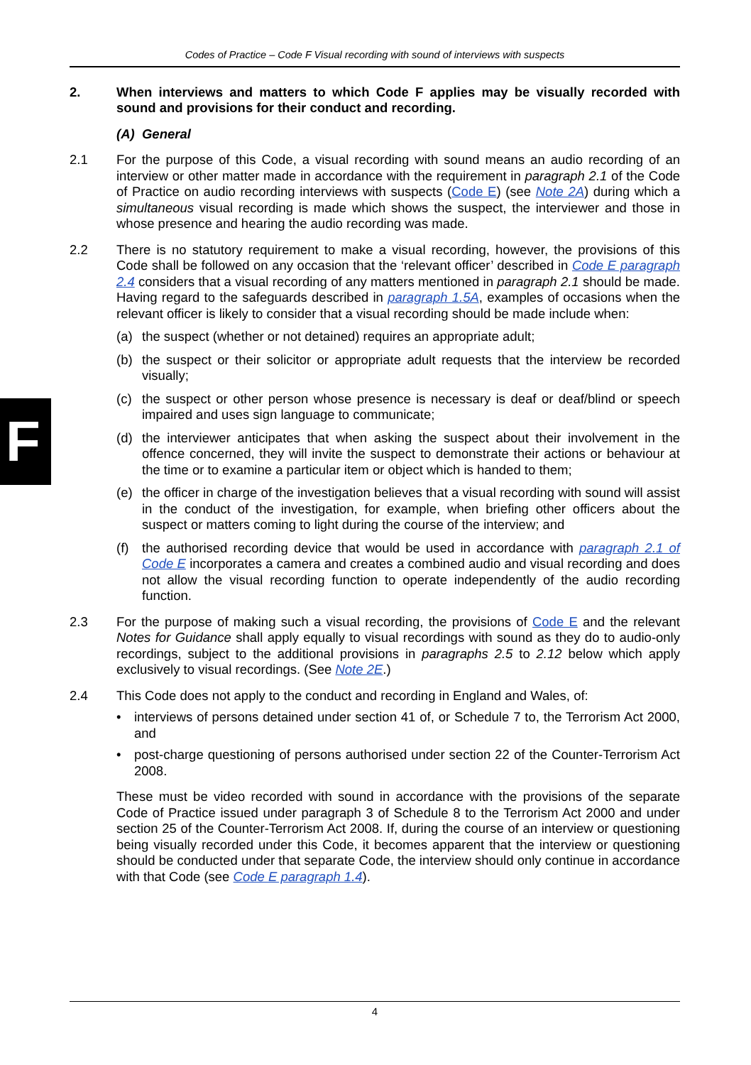F
Codes of Practice – Code F Visual recording with sound of interviews with suspects
2. When interviews and matters to which Code F applies may be visually recorded with sound and provisions for their conduct and recording.
(A) General
2.1 For the purpose of this Code, a visual recording with sound means an audio recording of an interview or other matter made in accordance with the requirement in paragraph 2.1 of the Code of Practice on audio recording interviews with suspects (Code E) (see Note 2A) during which a simultaneous visual recording is made which shows the suspect, the interviewer and those in whose presence and hearing the audio recording was made.
2.2 There is no statutory requirement to make a visual recording, however, the provisions of this Code shall be followed on any occasion that the ‘relevant officer’ described in Code E paragraph 2.4 considers that a visual recording of any matters mentioned in paragraph 2.1 should be made. Having regard to the safeguards described in paragraph 1.5A, examples of occasions when the relevant officer is likely to consider that a visual recording should be made include when:
(a) the suspect (whether or not detained) requires an appropriate adult;
(b) the suspect or their solicitor or appropriate adult requests that the interview be recorded visually;
(c) the suspect or other person whose presence is necessary is deaf or deaf/blind or speech impaired and uses sign language to communicate;
(d) the interviewer anticipates that when asking the suspect about their involvement in the offence concerned, they will invite the suspect to demonstrate their actions or behaviour at the time or to examine a particular item or object which is handed to them;
(e) the officer in charge of the investigation believes that a visual recording with sound will assist in the conduct of the investigation, for example, when briefing other officers about the suspect or matters coming to light during the course of the interview; and
(f) the authorised recording device that would be used in accordance with paragraph 2.1 of Code E incorporates a camera and creates a combined audio and visual recording and does not allow the visual recording function to operate independently of the audio recording function.
2.3 For the purpose of making such a visual recording, the provisions of Code E and the relevant Notes for Guidance shall apply equally to visual recordings with sound as they do to audio-only recordings, subject to the additional provisions in paragraphs 2.5 to 2.12 below which apply exclusively to visual recordings. (See Note 2E.)
2.4 This Code does not apply to the conduct and recording in England and Wales, of:
• interviews of persons detained under section 41 of, or Schedule 7 to, the Terrorism Act 2000, and
• post-charge questioning of persons authorised under section 22 of the Counter-Terrorism Act 2008.
These must be video recorded with sound in accordance with the provisions of the separate Code of Practice issued under paragraph 3 of Schedule 8 to the Terrorism Act 2000 and under section 25 of the Counter-Terrorism Act 2008. If, during the course of an interview or questioning being visually recorded under this Code, it becomes apparent that the interview or questioning should be conducted under that separate Code, the interview should only continue in accordance with that Code (see Code E paragraph 1.4).
4